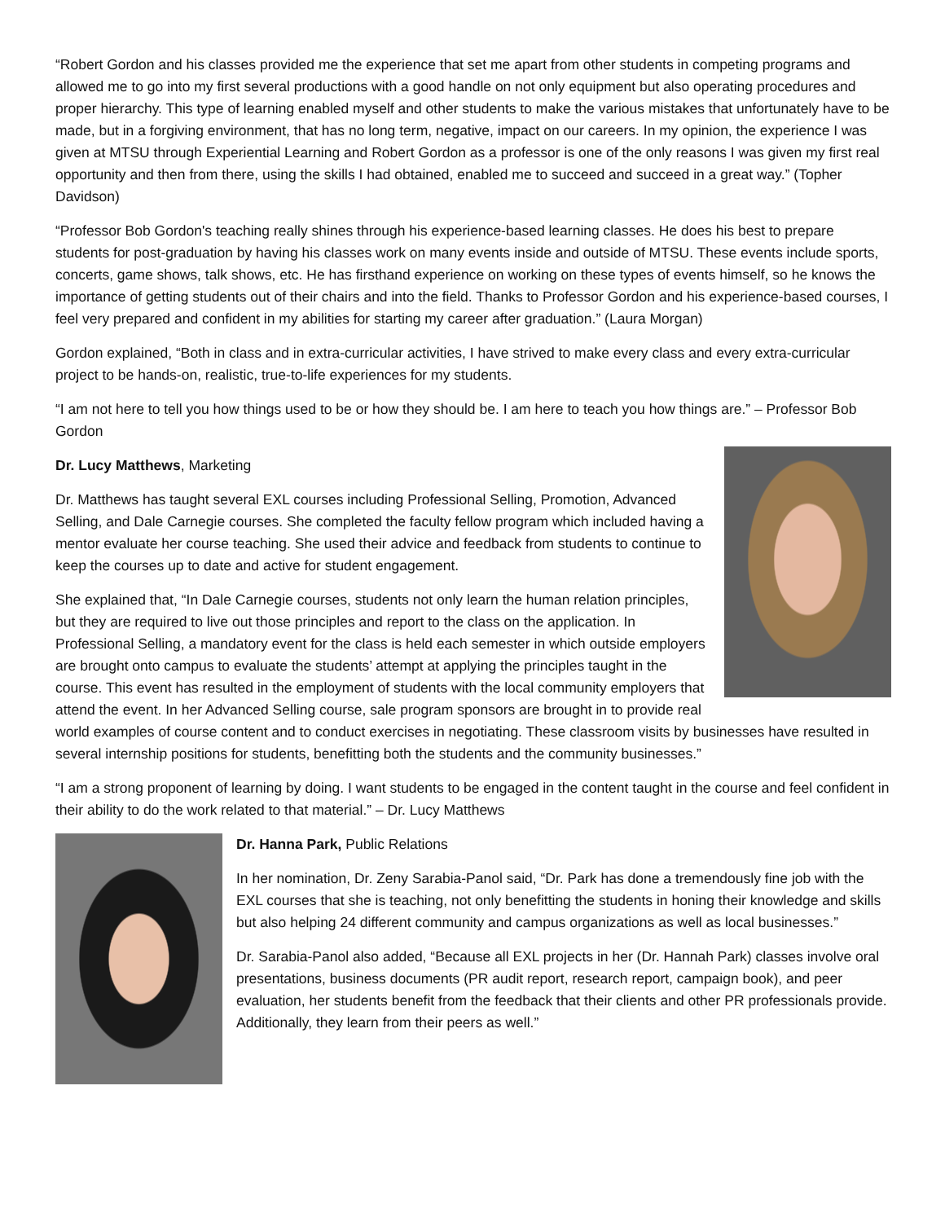“Robert Gordon and his classes provided me the experience that set me apart from other students in competing programs and allowed me to go into my first several productions with a good handle on not only equipment but also operating procedures and proper hierarchy. This type of learning enabled myself and other students to make the various mistakes that unfortunately have to be made, but in a forgiving environment, that has no long term, negative, impact on our careers. In my opinion, the experience I was given at MTSU through Experiential Learning and Robert Gordon as a professor is one of the only reasons I was given my first real opportunity and then from there, using the skills I had obtained, enabled me to succeed and succeed in a great way.” (Topher Davidson)
“Professor Bob Gordon's teaching really shines through his experience-based learning classes. He does his best to prepare students for post-graduation by having his classes work on many events inside and outside of MTSU. These events include sports, concerts, game shows, talk shows, etc. He has firsthand experience on working on these types of events himself, so he knows the importance of getting students out of their chairs and into the field. Thanks to Professor Gordon and his experience-based courses, I feel very prepared and confident in my abilities for starting my career after graduation.” (Laura Morgan)
Gordon explained, “Both in class and in extra-curricular activities, I have strived to make every class and every extra-curricular project to be hands-on, realistic, true-to-life experiences for my students.
“I am not here to tell you how things used to be or how they should be. I am here to teach you how things are.” – Professor Bob Gordon
Dr. Lucy Matthews, Marketing
Dr. Matthews has taught several EXL courses including Professional Selling, Promotion, Advanced Selling, and Dale Carnegie courses. She completed the faculty fellow program which included having a mentor evaluate her course teaching. She used their advice and feedback from students to continue to keep the courses up to date and active for student engagement.
She explained that, “In Dale Carnegie courses, students not only learn the human relation principles, but they are required to live out those principles and report to the class on the application. In Professional Selling, a mandatory event for the class is held each semester in which outside employers are brought onto campus to evaluate the students’ attempt at applying the principles taught in the course. This event has resulted in the employment of students with the local community employers that attend the event. In her Advanced Selling course, sale program sponsors are brought in to provide real world examples of course content and to conduct exercises in negotiating. These classroom visits by businesses have resulted in several internship positions for students, benefitting both the students and the community businesses.”
“I am a strong proponent of learning by doing. I want students to be engaged in the content taught in the course and feel confident in their ability to do the work related to that material.” – Dr. Lucy Matthews
Dr. Hanna Park, Public Relations
In her nomination, Dr. Zeny Sarabia-Panol said, “Dr. Park has done a tremendously fine job with the EXL courses that she is teaching, not only benefitting the students in honing their knowledge and skills but also helping 24 different community and campus organizations as well as local businesses.”
Dr. Sarabia-Panol also added, “Because all EXL projects in her (Dr. Hannah Park) classes involve oral presentations, business documents (PR audit report, research report, campaign book), and peer evaluation, her students benefit from the feedback that their clients and other PR professionals provide. Additionally, they learn from their peers as well.”